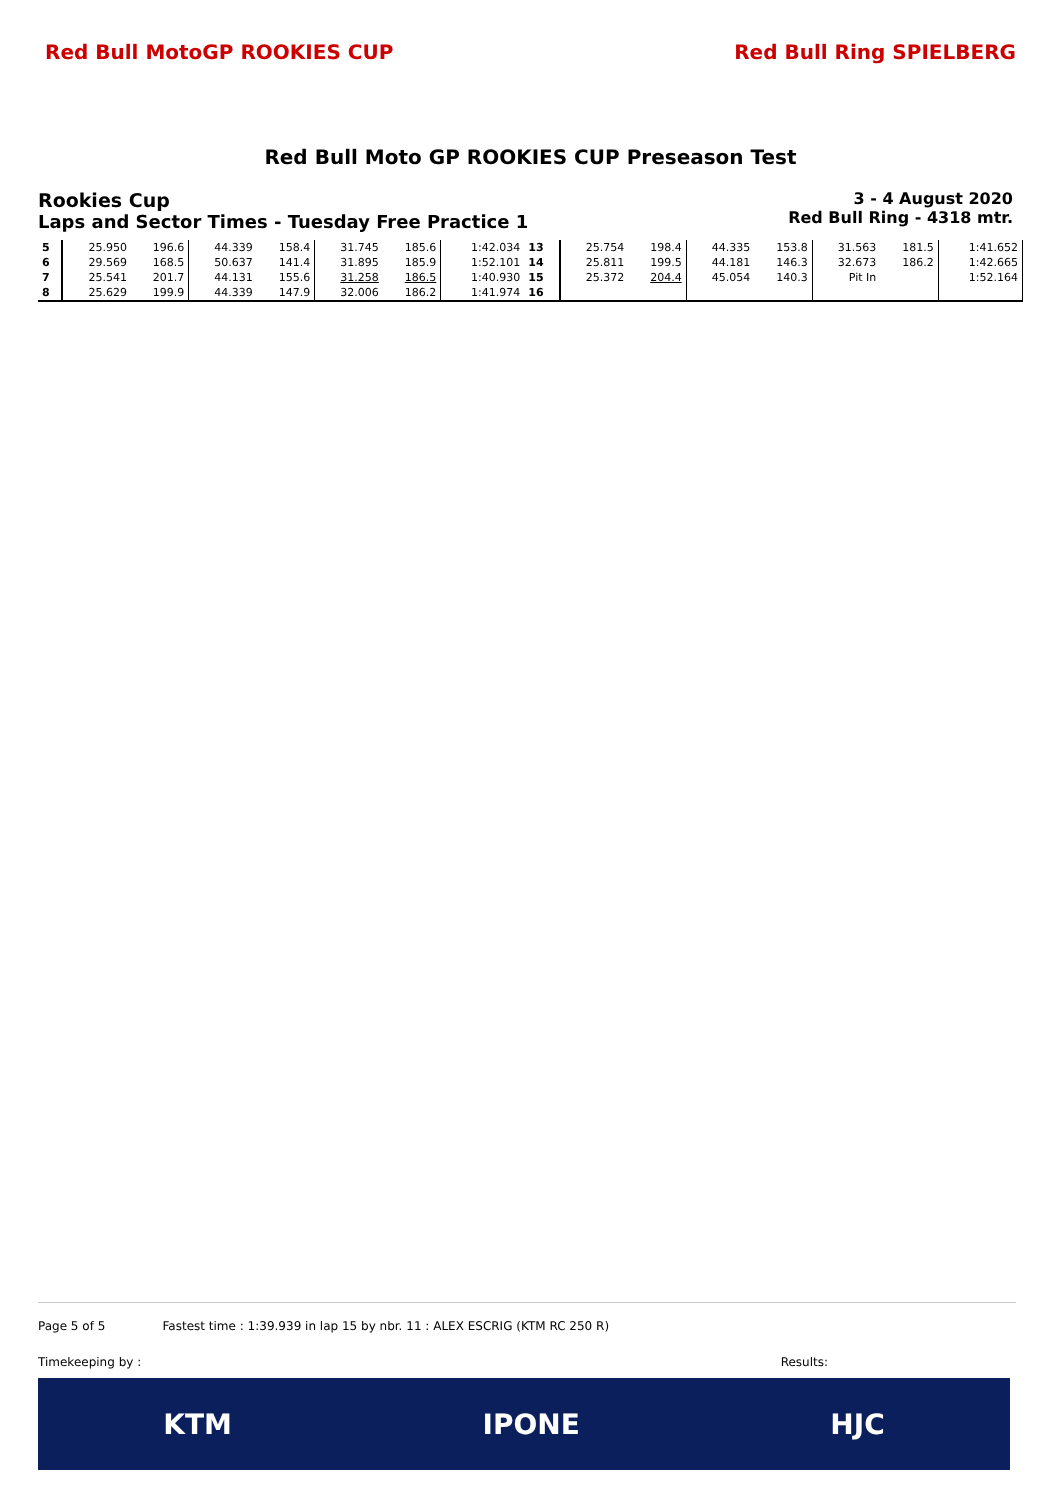Red Bull MotoGP ROOKIES CUP Red Bull Ring SPIELBERG
Red Bull Moto GP ROOKIES CUP Preseason Test
Rookies Cup
Laps and Sector Times - Tuesday Free Practice 1
3 - 4 August 2020
Red Bull Ring - 4318 mtr.
| 5 | 25.950 | 196.6 | 44.339 | 158.4 | 31.745 | 185.6 | 1:42.034 | 13 | 25.754 | 198.4 | 44.335 | 153.8 | 31.563 | 181.5 | 1:41.652 |
| 6 | 29.569 | 168.5 | 50.637 | 141.4 | 31.895 | 185.9 | 1:52.101 | 14 | 25.811 | 199.5 | 44.181 | 146.3 | 32.673 | 186.2 | 1:42.665 |
| 7 | 25.541 | 201.7 | 44.131 | 155.6 | 31.258 | 186.5 | 1:40.930 | 15 | 25.372 | 204.4 | 45.054 | 140.3 | Pit In | | 1:52.164 |
| 8 | 25.629 | 199.9 | 44.339 | 147.9 | 32.006 | 186.2 | 1:41.974 | 16 | | | | | | | |
Page 5 of 5 Fastest time : 1:39.939 in lap 15 by nbr. 11 : ALEX ESCRIG (KTM RC 250 R)
Timekeeping by : Results:
KTM IPONE HJC